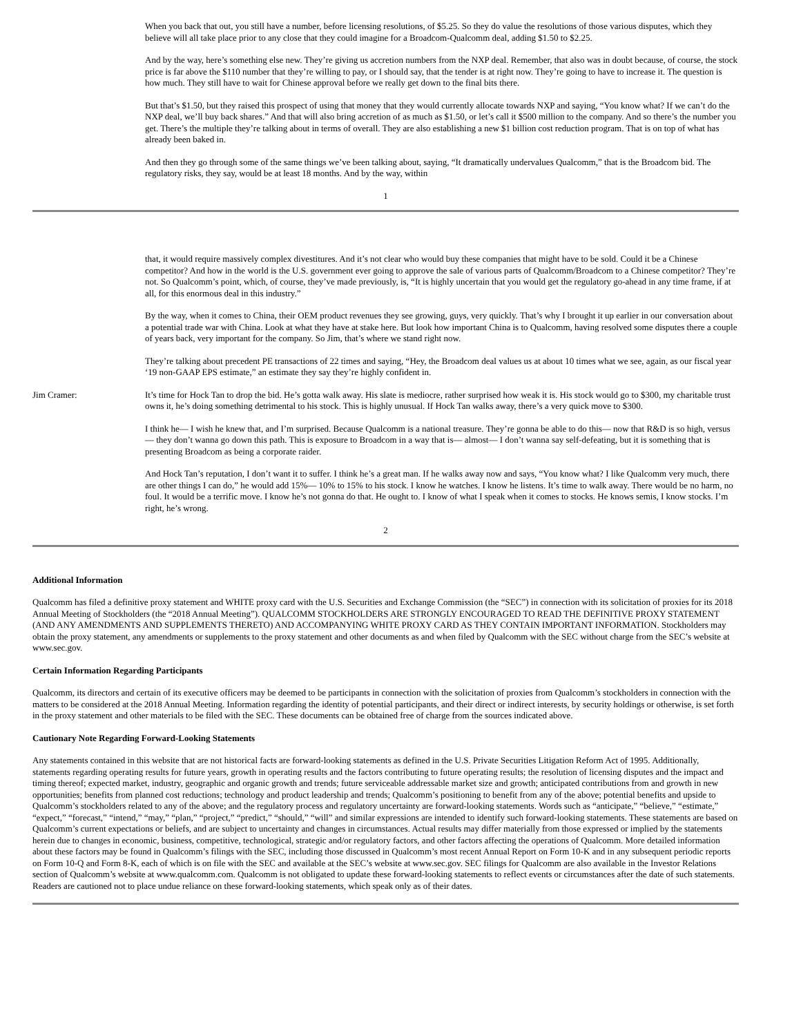When you back that out, you still have a number, before licensing resolutions, of $5.25. So they do value the resolutions of those various disputes, which they believe will all take place prior to any close that they could imagine for a Broadcom-Qualcomm deal, adding $1.50 to $2.25.
And by the way, here’s something else new. They’re giving us accretion numbers from the NXP deal. Remember, that also was in doubt because, of course, the stock price is far above the $110 number that they’re willing to pay, or I should say, that the tender is at right now. They’re going to have to increase it. The question is how much. They still have to wait for Chinese approval before we really get down to the final bits there.
But that’s $1.50, but they raised this prospect of using that money that they would currently allocate towards NXP and saying, “You know what? If we can’t do the NXP deal, we’ll buy back shares.” And that will also bring accretion of as much as $1.50, or let’s call it $500 million to the company. And so there’s the number you get. There’s the multiple they’re talking about in terms of overall. They are also establishing a new $1 billion cost reduction program. That is on top of what has already been baked in.
And then they go through some of the same things we’ve been talking about, saying, “It dramatically undervalues Qualcomm,” that is the Broadcom bid. The regulatory risks, they say, would be at least 18 months. And by the way, within
1
that, it would require massively complex divestitures. And it’s not clear who would buy these companies that might have to be sold. Could it be a Chinese competitor? And how in the world is the U.S. government ever going to approve the sale of various parts of Qualcomm/Broadcom to a Chinese competitor? They’re not. So Qualcomm’s point, which, of course, they’ve made previously, is, “It is highly uncertain that you would get the regulatory go-ahead in any time frame, if at all, for this enormous deal in this industry.”
By the way, when it comes to China, their OEM product revenues they see growing, guys, very quickly. That’s why I brought it up earlier in our conversation about a potential trade war with China. Look at what they have at stake here. But look how important China is to Qualcomm, having resolved some disputes there a couple of years back, very important for the company. So Jim, that’s where we stand right now.
They’re talking about precedent PE transactions of 22 times and saying, “Hey, the Broadcom deal values us at about 10 times what we see, again, as our fiscal year ‘19 non-GAAP EPS estimate,” an estimate they say they’re highly confident in.
Jim Cramer: It’s time for Hock Tan to drop the bid. He’s gotta walk away. His slate is mediocre, rather surprised how weak it is. His stock would go to $300, my charitable trust owns it, he’s doing something detrimental to his stock. This is highly unusual. If Hock Tan walks away, there’s a very quick move to $300.
I think he— I wish he knew that, and I’m surprised. Because Qualcomm is a national treasure. They’re gonna be able to do this— now that R&D is so high, versus— they don’t wanna go down this path. This is exposure to Broadcom in a way that is— almost— I don’t wanna say self-defeating, but it is something that is presenting Broadcom as being a corporate raider.
And Hock Tan’s reputation, I don’t want it to suffer. I think he’s a great man. If he walks away now and says, “You know what? I like Qualcomm very much, there are other things I can do,” he would add 15%— 10% to 15% to his stock. I know he watches. I know he listens. It’s time to walk away. There would be no harm, no foul. It would be a terrific move. I know he’s not gonna do that. He ought to. I know of what I speak when it comes to stocks. He knows semis, I know stocks. I’m right, he’s wrong.
2
Additional Information
Qualcomm has filed a definitive proxy statement and WHITE proxy card with the U.S. Securities and Exchange Commission (the “SEC”) in connection with its solicitation of proxies for its 2018 Annual Meeting of Stockholders (the “2018 Annual Meeting”). QUALCOMM STOCKHOLDERS ARE STRONGLY ENCOURAGED TO READ THE DEFINITIVE PROXY STATEMENT (AND ANY AMENDMENTS AND SUPPLEMENTS THERETO) AND ACCOMPANYING WHITE PROXY CARD AS THEY CONTAIN IMPORTANT INFORMATION. Stockholders may obtain the proxy statement, any amendments or supplements to the proxy statement and other documents as and when filed by Qualcomm with the SEC without charge from the SEC’s website at www.sec.gov.
Certain Information Regarding Participants
Qualcomm, its directors and certain of its executive officers may be deemed to be participants in connection with the solicitation of proxies from Qualcomm’s stockholders in connection with the matters to be considered at the 2018 Annual Meeting. Information regarding the identity of potential participants, and their direct or indirect interests, by security holdings or otherwise, is set forth in the proxy statement and other materials to be filed with the SEC. These documents can be obtained free of charge from the sources indicated above.
Cautionary Note Regarding Forward-Looking Statements
Any statements contained in this website that are not historical facts are forward-looking statements as defined in the U.S. Private Securities Litigation Reform Act of 1995. Additionally, statements regarding operating results for future years, growth in operating results and the factors contributing to future operating results; the resolution of licensing disputes and the impact and timing thereof; expected market, industry, geographic and organic growth and trends; future serviceable addressable market size and growth; anticipated contributions from and growth in new opportunities; benefits from planned cost reductions; technology and product leadership and trends; Qualcomm’s positioning to benefit from any of the above; potential benefits and upside to Qualcomm’s stockholders related to any of the above; and the regulatory process and regulatory uncertainty are forward-looking statements. Words such as “anticipate,” “believe,” “estimate,” “expect,” “forecast,” “intend,” “may,” “plan,” “project,” “predict,” “should,” “will” and similar expressions are intended to identify such forward-looking statements. These statements are based on Qualcomm’s current expectations or beliefs, and are subject to uncertainty and changes in circumstances. Actual results may differ materially from those expressed or implied by the statements herein due to changes in economic, business, competitive, technological, strategic and/or regulatory factors, and other factors affecting the operations of Qualcomm. More detailed information about these factors may be found in Qualcomm’s filings with the SEC, including those discussed in Qualcomm’s most recent Annual Report on Form 10-K and in any subsequent periodic reports on Form 10-Q and Form 8-K, each of which is on file with the SEC and available at the SEC’s website at www.sec.gov. SEC filings for Qualcomm are also available in the Investor Relations section of Qualcomm’s website at www.qualcomm.com. Qualcomm is not obligated to update these forward-looking statements to reflect events or circumstances after the date of such statements. Readers are cautioned not to place undue reliance on these forward-looking statements, which speak only as of their dates.